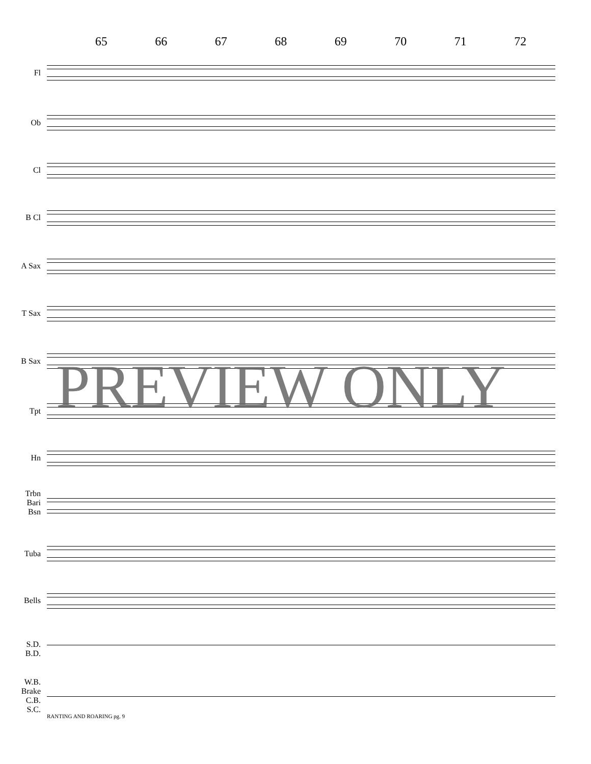65 66 67 68 69 70 71 72
Fl
Ob
Cl
B Cl
A Sax
T Sax
B Sax
Tpt
Hn
Trbn
Bari
Bsn
Tuba
Bells
S.D.
B.D.
W.B.
Brake
C.B.
S.C.
PREVIEW ONLY
RANTING AND ROARING pg. 9